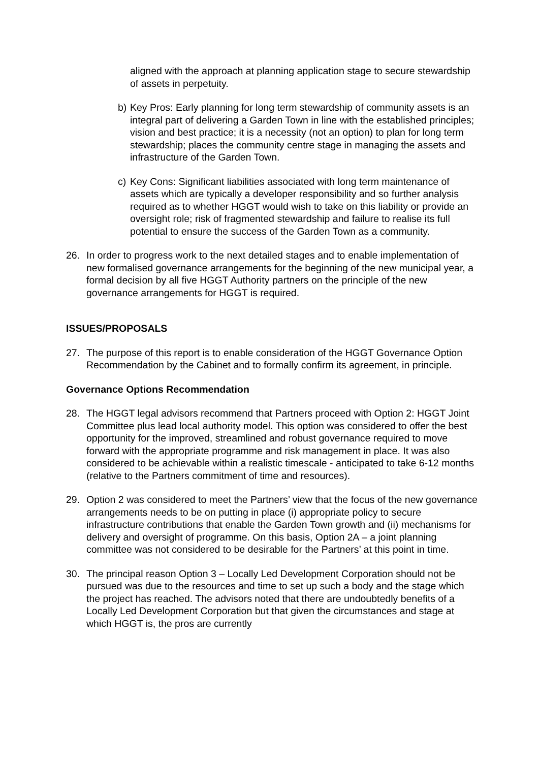aligned with the approach at planning application stage to secure stewardship of assets in perpetuity.
b) Key Pros: Early planning for long term stewardship of community assets is an integral part of delivering a Garden Town in line with the established principles; vision and best practice; it is a necessity (not an option) to plan for long term stewardship; places the community centre stage in managing the assets and infrastructure of the Garden Town.
c) Key Cons: Significant liabilities associated with long term maintenance of assets which are typically a developer responsibility and so further analysis required as to whether HGGT would wish to take on this liability or provide an oversight role; risk of fragmented stewardship and failure to realise its full potential to ensure the success of the Garden Town as a community.
26. In order to progress work to the next detailed stages and to enable implementation of new formalised governance arrangements for the beginning of the new municipal year, a formal decision by all five HGGT Authority partners on the principle of the new governance arrangements for HGGT is required.
ISSUES/PROPOSALS
27. The purpose of this report is to enable consideration of the HGGT Governance Option Recommendation by the Cabinet and to formally confirm its agreement, in principle.
Governance Options Recommendation
28. The HGGT legal advisors recommend that Partners proceed with Option 2: HGGT Joint Committee plus lead local authority model. This option was considered to offer the best opportunity for the improved, streamlined and robust governance required to move forward with the appropriate programme and risk management in place. It was also considered to be achievable within a realistic timescale - anticipated to take 6-12 months (relative to the Partners commitment of time and resources).
29. Option 2 was considered to meet the Partners’ view that the focus of the new governance arrangements needs to be on putting in place (i) appropriate policy to secure infrastructure contributions that enable the Garden Town growth and (ii) mechanisms for delivery and oversight of programme. On this basis, Option 2A – a joint planning committee was not considered to be desirable for the Partners’ at this point in time.
30. The principal reason Option 3 – Locally Led Development Corporation should not be pursued was due to the resources and time to set up such a body and the stage which the project has reached. The advisors noted that there are undoubtedly benefits of a Locally Led Development Corporation but that given the circumstances and stage at which HGGT is, the pros are currently